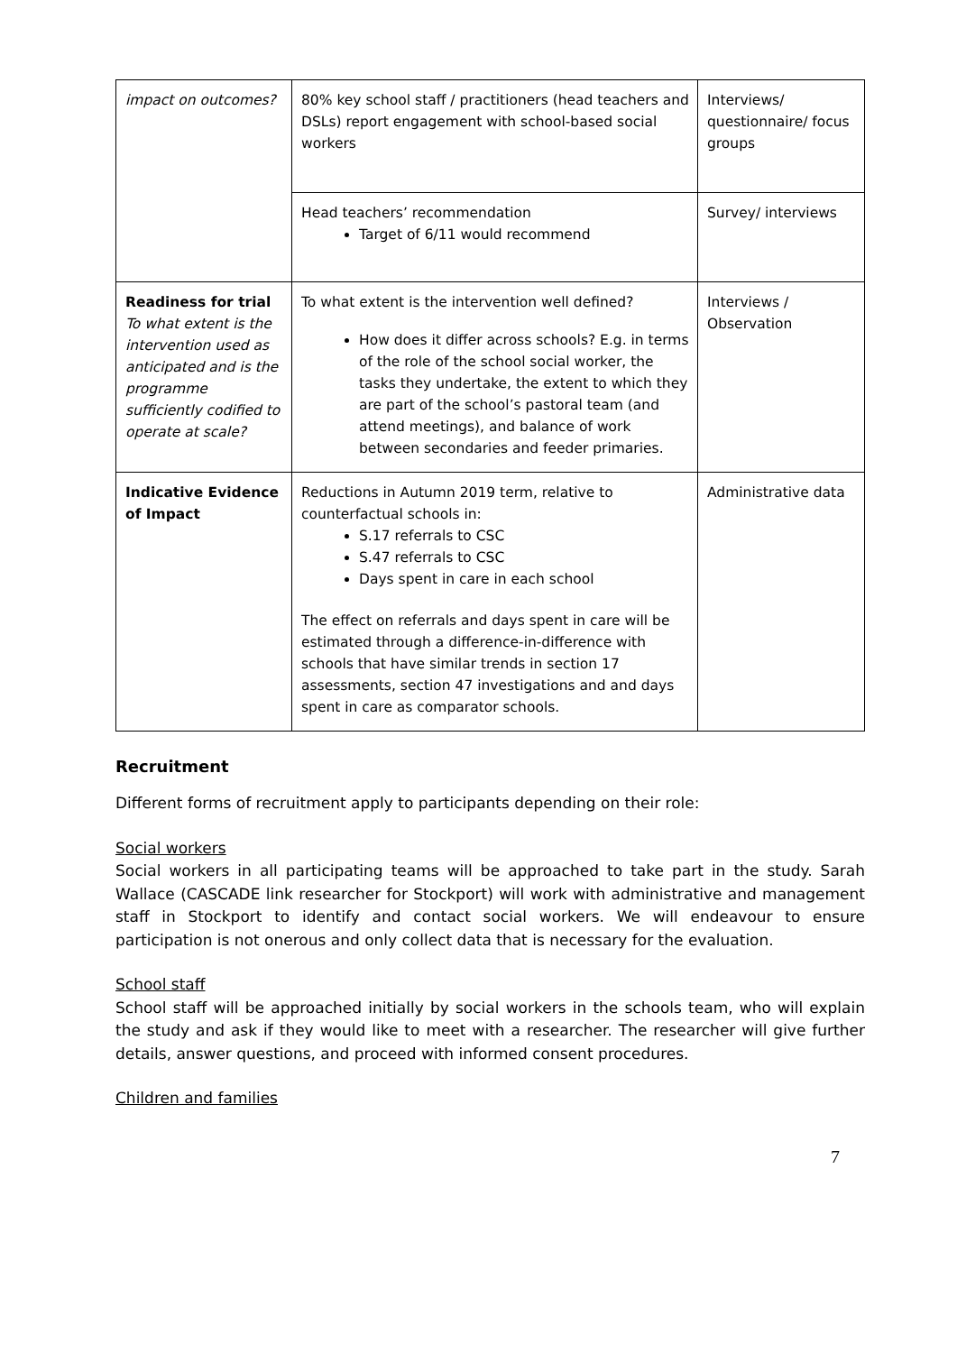| impact on outcomes? | 80% key school staff / practitioners (head teachers and DSLs) report engagement with school-based social workers | Interviews/ questionnaire/ focus groups |
| | Head teachers’ recommendation Target of 6/11 would recommend | Survey/ interviews |
| Readiness for trial To what extent is the intervention used as anticipated and is the programme sufficiently codified to operate at scale? | To what extent is the intervention well defined? How does it differ across schools? E.g. in terms of the role of the school social worker, the tasks they undertake, the extent to which they are part of the school’s pastoral team (and attend meetings), and balance of work between secondaries and feeder primaries. | Interviews / Observation |
| Indicative Evidence of Impact | Reductions in Autumn 2019 term, relative to counterfactual schools in: S.17 referrals to CSC S.47 referrals to CSC Days spent in care in each school The effect on referrals and days spent in care will be estimated through a difference-in-difference with schools that have similar trends in section 17 assessments, section 47 investigations and and days spent in care as comparator schools. | Administrative data |
Recruitment
Different forms of recruitment apply to participants depending on their role:
Social workers
Social workers in all participating teams will be approached to take part in the study. Sarah Wallace (CASCADE link researcher for Stockport) will work with administrative and management staff in Stockport to identify and contact social workers. We will endeavour to ensure participation is not onerous and only collect data that is necessary for the evaluation.
School staff
School staff will be approached initially by social workers in the schools team, who will explain the study and ask if they would like to meet with a researcher. The researcher will give further details, answer questions, and proceed with informed consent procedures.
Children and families
7